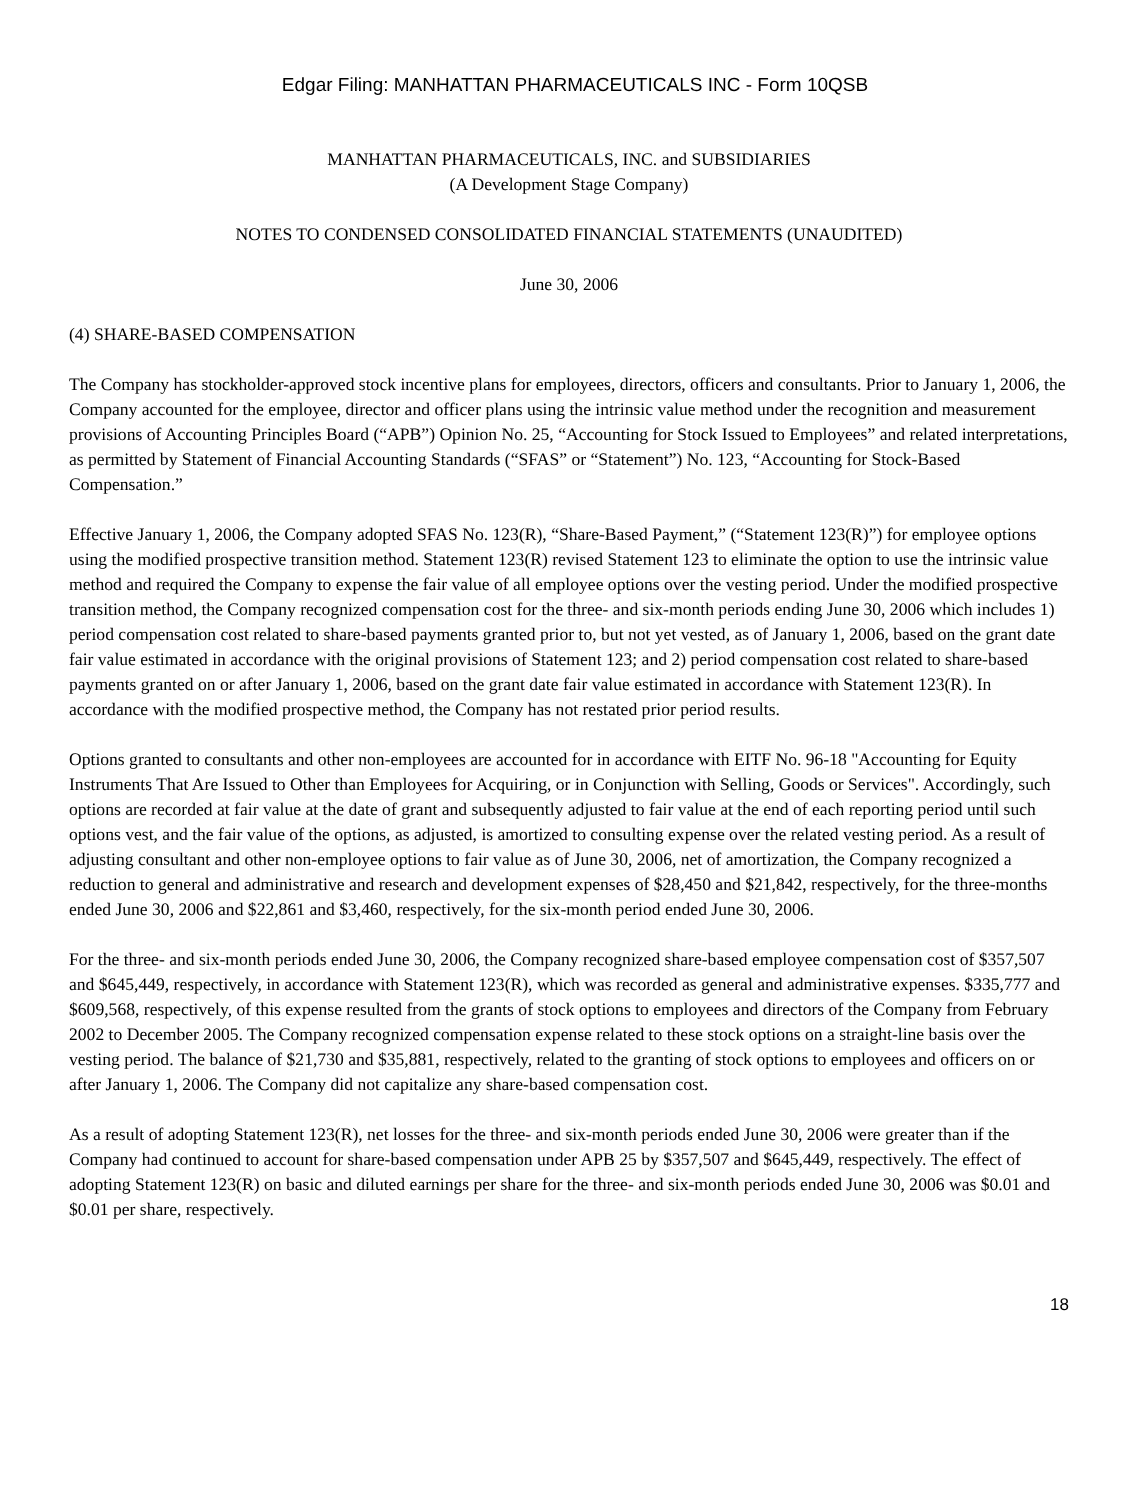Edgar Filing: MANHATTAN PHARMACEUTICALS INC - Form 10QSB
MANHATTAN PHARMACEUTICALS, INC. and SUBSIDIARIES
(A Development Stage Company)
NOTES TO CONDENSED CONSOLIDATED FINANCIAL STATEMENTS (UNAUDITED)
June 30, 2006
(4) SHARE-BASED COMPENSATION
The Company has stockholder-approved stock incentive plans for employees, directors, officers and consultants. Prior to January 1, 2006, the Company accounted for the employee, director and officer plans using the intrinsic value method under the recognition and measurement provisions of Accounting Principles Board (“APB”) Opinion No. 25, “Accounting for Stock Issued to Employees” and related interpretations, as permitted by Statement of Financial Accounting Standards (“SFAS” or “Statement”) No. 123, “Accounting for Stock-Based Compensation.”
Effective January 1, 2006, the Company adopted SFAS No. 123(R), “Share-Based Payment,” (“Statement 123(R)”) for employee options using the modified prospective transition method. Statement 123(R) revised Statement 123 to eliminate the option to use the intrinsic value method and required the Company to expense the fair value of all employee options over the vesting period. Under the modified prospective transition method, the Company recognized compensation cost for the three- and six-month periods ending June 30, 2006 which includes 1) period compensation cost related to share-based payments granted prior to, but not yet vested, as of January 1, 2006, based on the grant date fair value estimated in accordance with the original provisions of Statement 123; and 2) period compensation cost related to share-based payments granted on or after January 1, 2006, based on the grant date fair value estimated in accordance with Statement 123(R). In accordance with the modified prospective method, the Company has not restated prior period results.
Options granted to consultants and other non-employees are accounted for in accordance with EITF No. 96-18 "Accounting for Equity Instruments That Are Issued to Other than Employees for Acquiring, or in Conjunction with Selling, Goods or Services". Accordingly, such options are recorded at fair value at the date of grant and subsequently adjusted to fair value at the end of each reporting period until such options vest, and the fair value of the options, as adjusted, is amortized to consulting expense over the related vesting period. As a result of adjusting consultant and other non-employee options to fair value as of June 30, 2006, net of amortization, the Company recognized a reduction to general and administrative and research and development expenses of $28,450 and $21,842, respectively, for the three-months ended June 30, 2006 and $22,861 and $3,460, respectively, for the six-month period ended June 30, 2006.
For the three- and six-month periods ended June 30, 2006, the Company recognized share-based employee compensation cost of $357,507 and $645,449, respectively, in accordance with Statement 123(R), which was recorded as general and administrative expenses. $335,777 and $609,568, respectively, of this expense resulted from the grants of stock options to employees and directors of the Company from February 2002 to December 2005. The Company recognized compensation expense related to these stock options on a straight-line basis over the vesting period. The balance of $21,730 and $35,881, respectively, related to the granting of stock options to employees and officers on or after January 1, 2006. The Company did not capitalize any share-based compensation cost.
As a result of adopting Statement 123(R), net losses for the three- and six-month periods ended June 30, 2006 were greater than if the Company had continued to account for share-based compensation under APB 25 by $357,507 and $645,449, respectively. The effect of adopting Statement 123(R) on basic and diluted earnings per share for the three- and six-month periods ended June 30, 2006 was $0.01 and $0.01 per share, respectively.
18